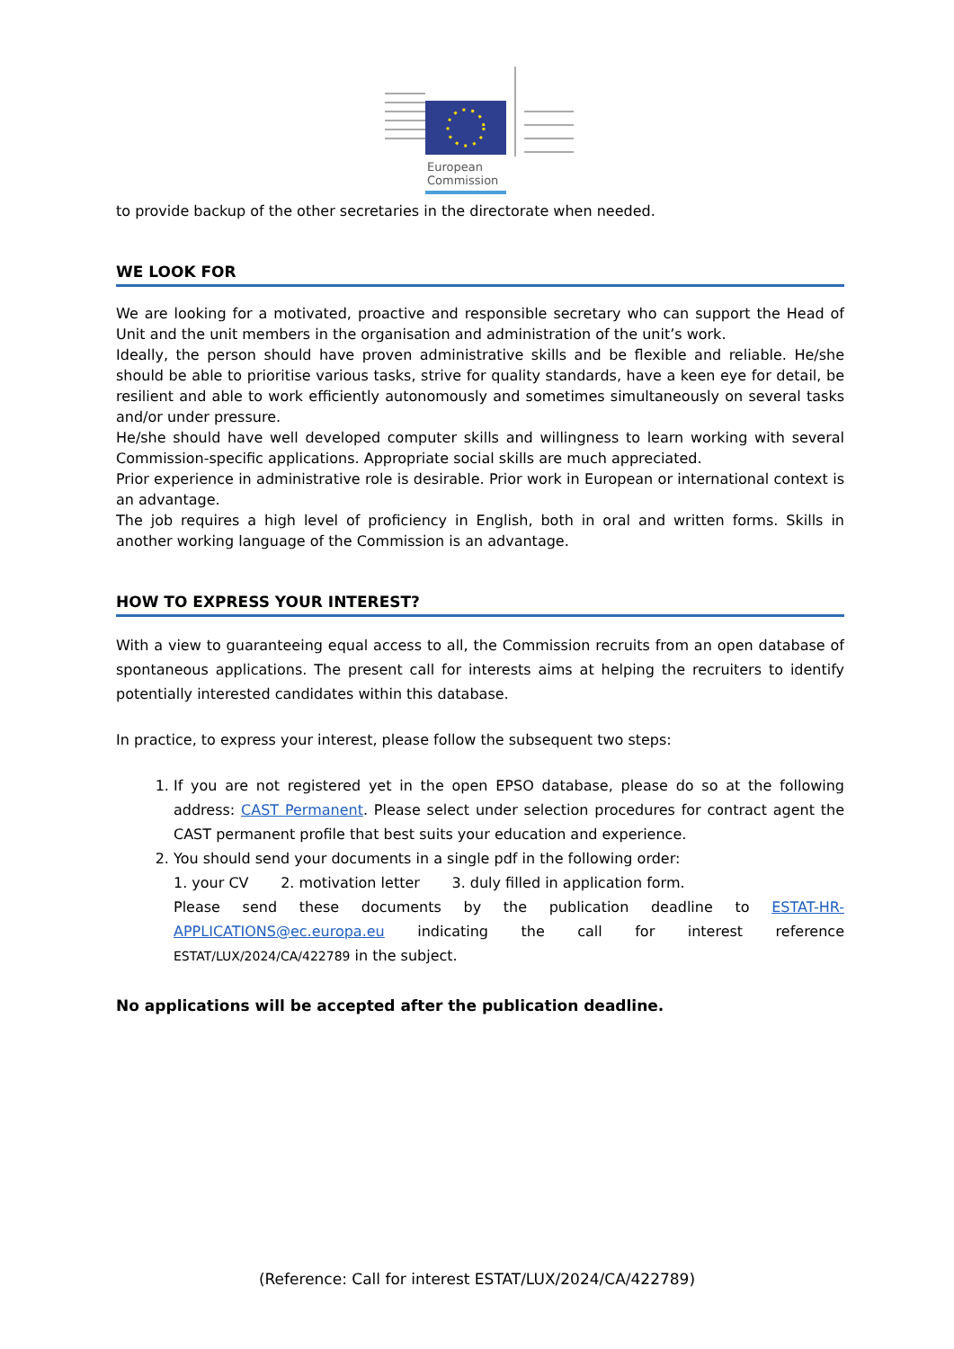European
Commission
to provide backup of the other secretaries in the directorate when needed.
WE LOOK FOR
We are looking for a motivated, proactive and responsible secretary who can support the Head of Unit and the unit members in the organisation and administration of the unit’s work.
Ideally, the person should have proven administrative skills and be flexible and reliable. He/she should be able to prioritise various tasks, strive for quality standards, have a keen eye for detail, be resilient and able to work efficiently autonomously and sometimes simultaneously on several tasks and/or under pressure.
He/she should have well developed computer skills and willingness to learn working with several Commission-specific applications. Appropriate social skills are much appreciated.
Prior experience in administrative role is desirable. Prior work in European or international context is an advantage.
The job requires a high level of proficiency in English, both in oral and written forms. Skills in another working language of the Commission is an advantage.
HOW TO EXPRESS YOUR INTEREST?
With a view to guaranteeing equal access to all, the Commission recruits from an open database of spontaneous applications. The present call for interests aims at helping the recruiters to identify potentially interested candidates within this database.
In practice, to express your interest, please follow the subsequent two steps:
1. If you are not registered yet in the open EPSO database, please do so at the following address: CAST Permanent. Please select under selection procedures for contract agent the CAST permanent profile that best suits your education and experience.
2. You should send your documents in a single pdf in the following order:
1. your CV 2. motivation letter 3. duly filled in application form.
Please send these documents by the publication deadline to ESTAT-HR-APPLICATIONS@ec.europa.eu indicating the call for interest reference ESTAT/LUX/2024/CA/422789 in the subject.
No applications will be accepted after the publication deadline.
(Reference: Call for interest ESTAT/LUX/2024/CA/422789)